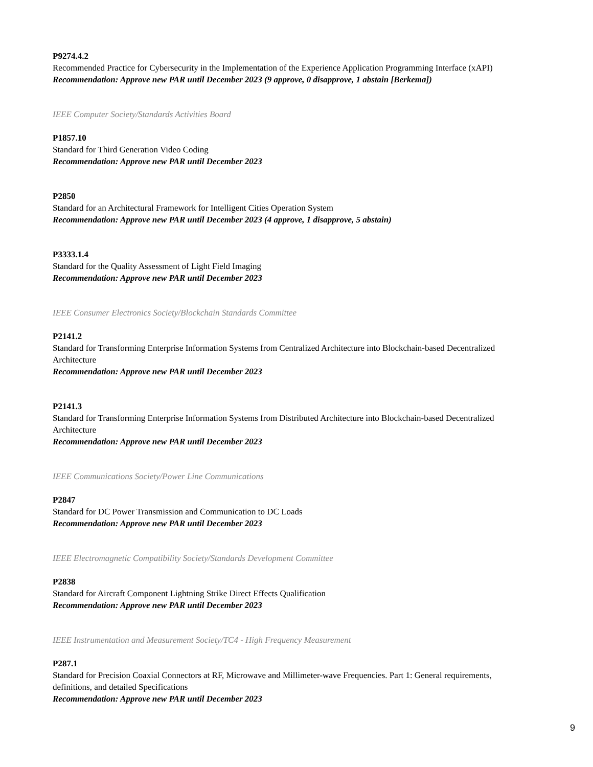P9274.4.2
Recommended Practice for Cybersecurity in the Implementation of the Experience Application Programming Interface (xAPI)
Recommendation: Approve new PAR until December 2023 (9 approve, 0 disapprove, 1 abstain [Berkema])
IEEE Computer Society/Standards Activities Board
P1857.10
Standard for Third Generation Video Coding
Recommendation: Approve new PAR until December 2023
P2850
Standard for an Architectural Framework for Intelligent Cities Operation System
Recommendation: Approve new PAR until December 2023 (4 approve, 1 disapprove, 5 abstain)
P3333.1.4
Standard for the Quality Assessment of Light Field Imaging
Recommendation: Approve new PAR until December 2023
IEEE Consumer Electronics Society/Blockchain Standards Committee
P2141.2
Standard for Transforming Enterprise Information Systems from Centralized Architecture into Blockchain-based Decentralized Architecture
Recommendation: Approve new PAR until December 2023
P2141.3
Standard for Transforming Enterprise Information Systems from Distributed Architecture into Blockchain-based Decentralized Architecture
Recommendation: Approve new PAR until December 2023
IEEE Communications Society/Power Line Communications
P2847
Standard for DC Power Transmission and Communication to DC Loads
Recommendation: Approve new PAR until December 2023
IEEE Electromagnetic Compatibility Society/Standards Development Committee
P2838
Standard for Aircraft Component Lightning Strike Direct Effects Qualification
Recommendation: Approve new PAR until December 2023
IEEE Instrumentation and Measurement Society/TC4 - High Frequency Measurement
P287.1
Standard for Precision Coaxial Connectors at RF, Microwave and Millimeter-wave Frequencies. Part 1: General requirements, definitions, and detailed Specifications
Recommendation: Approve new PAR until December 2023
9